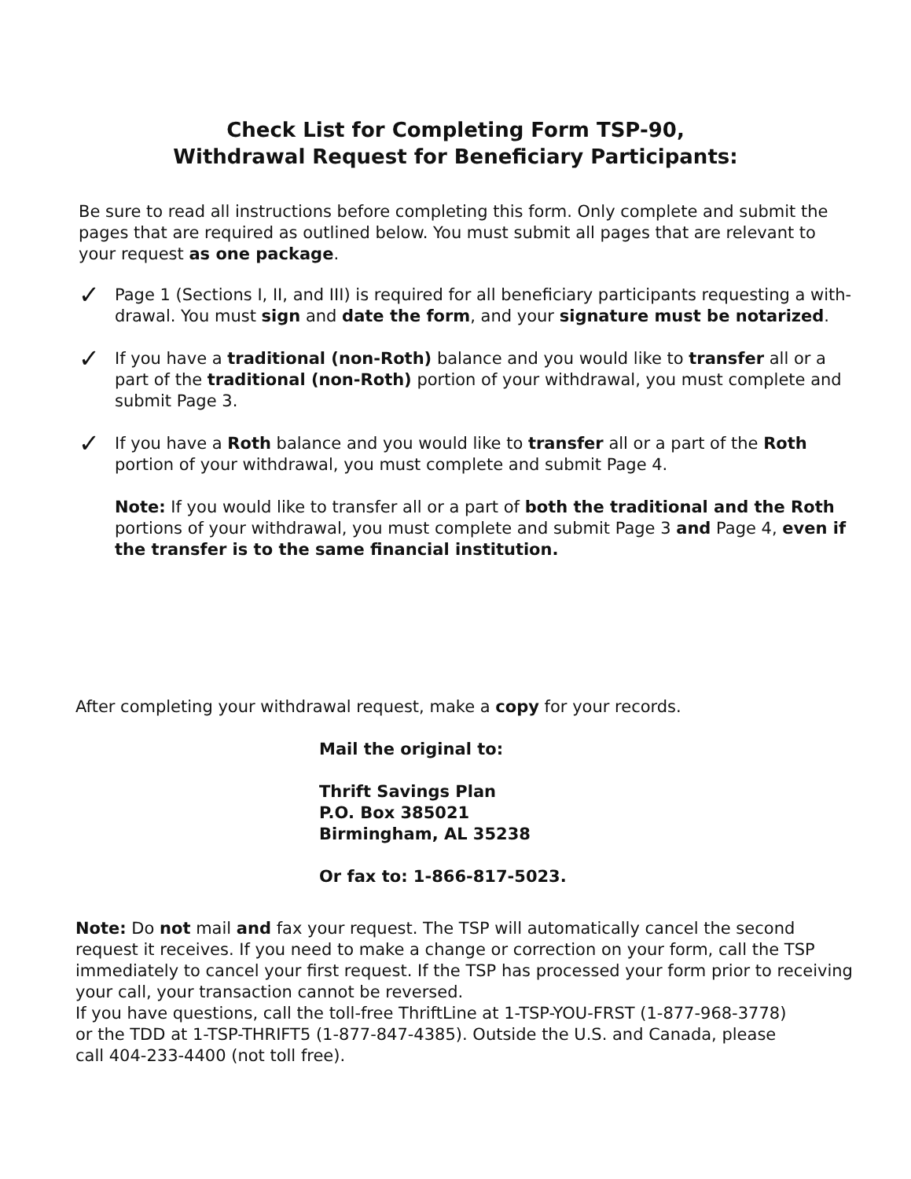Check List for Completing Form TSP-90,
Withdrawal Request for Beneficiary Participants:
Be sure to read all instructions before completing this form. Only complete and submit the pages that are required as outlined below. You must submit all pages that are relevant to your request as one package.
✓
Page 1 (Sections I, II, and III) is required for all beneficiary participants requesting a with-drawal. You must sign and date the form, and your signature must be notarized.
✓
If you have a traditional (non-Roth) balance and you would like to transfer all or a part of the traditional (non-Roth) portion of your withdrawal, you must complete and submit Page 3.
✓
If you have a Roth balance and you would like to transfer all or a part of the Roth portion of your withdrawal, you must complete and submit Page 4.
Note: If you would like to transfer all or a part of both the traditional and the Roth portions of your withdrawal, you must complete and submit Page 3 and Page 4, even if the transfer is to the same financial institution.
After completing your withdrawal request, make a copy for your records.
Mail the original to:
Thrift Savings Plan
P.O. Box 385021
Birmingham, AL 35238
Or fax to: 1-866-817-5023.
Note: Do not mail and fax your request. The TSP will automatically cancel the second request it receives. If you need to make a change or correction on your form, call the TSP immediately to cancel your first request. If the TSP has processed your form prior to receiving your call, your transaction cannot be reversed.
If you have questions, call the toll-free ThriftLine at 1-TSP-YOU-FRST (1-877-968-3778)
or the TDD at 1-TSP-THRIFT5 (1-877-847-4385). Outside the U.S. and Canada, please
call 404-233-4400 (not toll free).